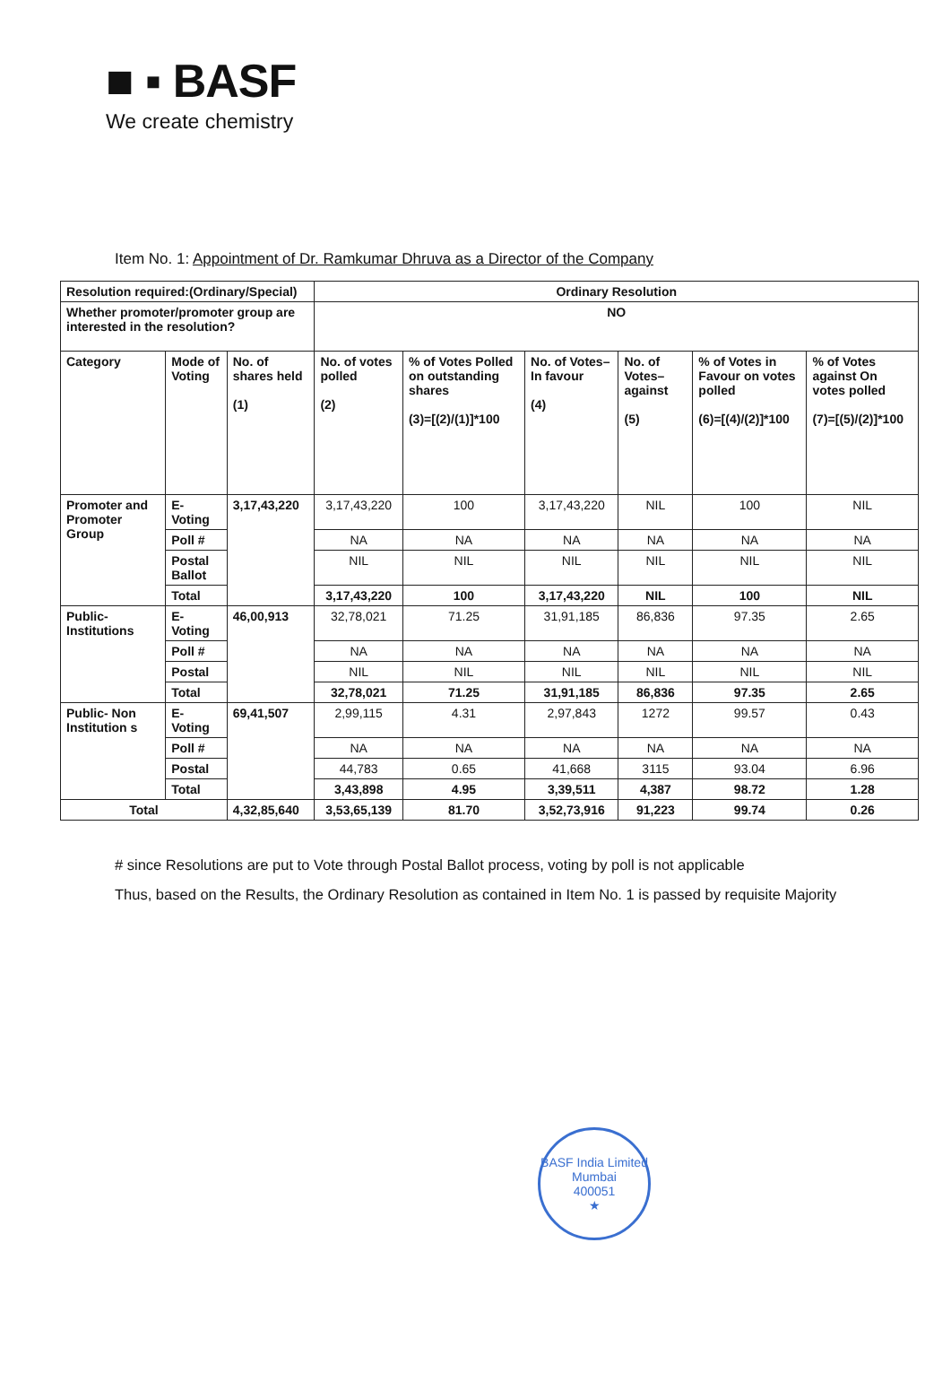■ ▪ BASF
We create chemistry
Item No. 1: Appointment of Dr. Ramkumar Dhruva as a Director of the Company
| Resolution required:(Ordinary/Special) | | | Ordinary Resolution | | | | | |
| Whether promoter/promoter group are interested in the resolution? | | | NO | | | | | |
| Category | Mode of Voting | No. of shares held (1) | No. of votes polled (2) | % of Votes Polled on outstanding shares (3)=[(2)/(1)]*100 | No. of Votes– In favour (4) | No. of Votes– against (5) | % of Votes in Favour on votes polled (6)=[(4)/(2)]*100 | % of Votes against On votes polled (7)=[(5)/(2)]*100 |
| Promoter and Promoter Group | E-Voting | 3,17,43,220 | 3,17,43,220 | 100 | 3,17,43,220 | NIL | 100 | NIL |
| | Poll # | | NA | NA | NA | NA | NA | NA |
| | Postal Ballot | | NIL | NIL | NIL | NIL | NIL | NIL |
| | Total | | 3,17,43,220 | 100 | 3,17,43,220 | NIL | 100 | NIL |
| Public- Institutions | E-Voting | 46,00,913 | 32,78,021 | 71.25 | 31,91,185 | 86,836 | 97.35 | 2.65 |
| | Poll # | | NA | NA | NA | NA | NA | NA |
| | Postal | | NIL | NIL | NIL | NIL | NIL | NIL |
| | Total | | 32,78,021 | 71.25 | 31,91,185 | 86,836 | 97.35 | 2.65 |
| Public- Non Institution s | E-Voting | 69,41,507 | 2,99,115 | 4.31 | 2,97,843 | 1272 | 99.57 | 0.43 |
| | Poll # | | NA | NA | NA | NA | NA | NA |
| | Postal | | 44,783 | 0.65 | 41,668 | 3115 | 93.04 | 6.96 |
| | Total | | 3,43,898 | 4.95 | 3,39,511 | 4,387 | 98.72 | 1.28 |
| Total | | 4,32,85,640 | 3,53,65,139 | 81.70 | 3,52,73,916 | 91,223 | 99.74 | 0.26 |
# since Resolutions are put to Vote through Postal Ballot process, voting by poll is not applicable
Thus, based on the Results, the Ordinary Resolution as contained in Item No. 1 is passed by requisite Majority
BASF India Limited
Mumbai
400051
★